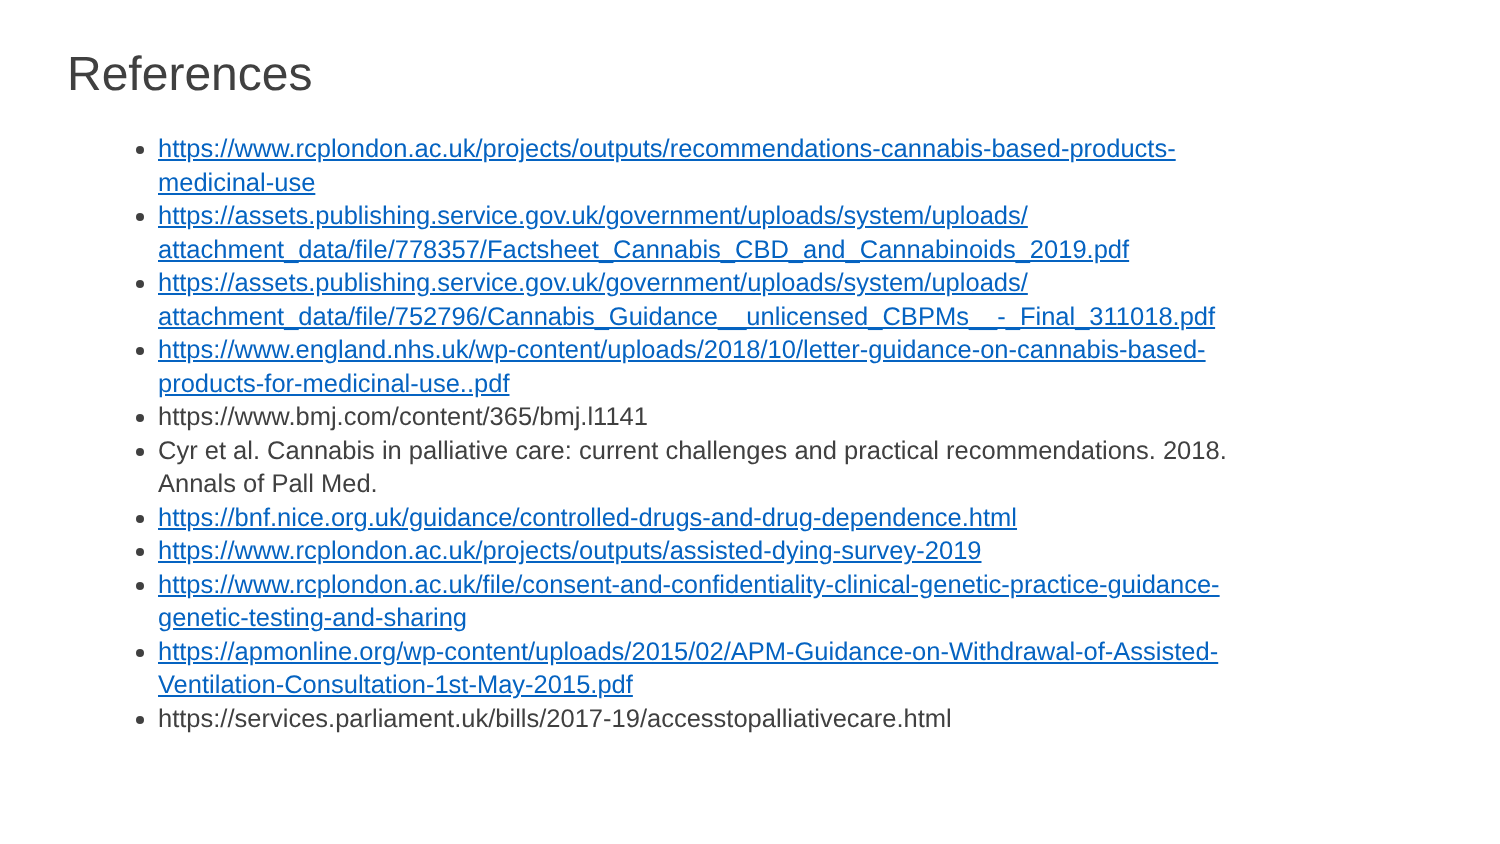References
https://www.rcplondon.ac.uk/projects/outputs/recommendations-cannabis-based-products-medicinal-use
https://assets.publishing.service.gov.uk/government/uploads/system/uploads/ attachment_data/file/778357/Factsheet_Cannabis_CBD_and_Cannabinoids_2019.pdf
https://assets.publishing.service.gov.uk/government/uploads/system/uploads/ attachment_data/file/752796/Cannabis_Guidance__unlicensed_CBPMs__-_Final_311018.pdf
https://www.england.nhs.uk/wp-content/uploads/2018/10/letter-guidance-on-cannabis-based-products-for-medicinal-use..pdf
https://www.bmj.com/content/365/bmj.l1141
Cyr et al. Cannabis in palliative care: current challenges and practical recommendations. 2018. Annals of Pall Med.
https://bnf.nice.org.uk/guidance/controlled-drugs-and-drug-dependence.html
https://www.rcplondon.ac.uk/projects/outputs/assisted-dying-survey-2019
https://www.rcplondon.ac.uk/file/consent-and-confidentiality-clinical-genetic-practice-guidance-genetic-testing-and-sharing
https://apmonline.org/wp-content/uploads/2015/02/APM-Guidance-on-Withdrawal-of-Assisted-Ventilation-Consultation-1st-May-2015.pdf
https://services.parliament.uk/bills/2017-19/accesstopalliativecare.html